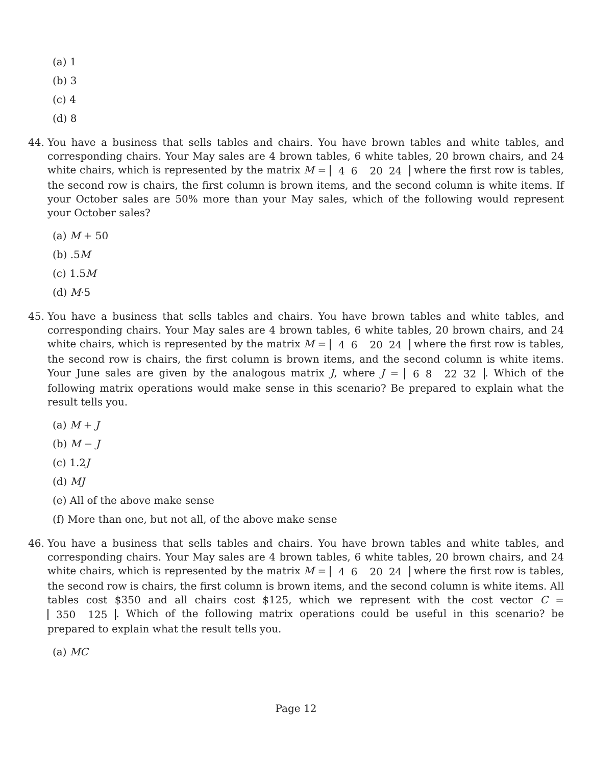(a) 1
(b) 3
(c) 4
(d) 8
44. You have a business that sells tables and chairs. You have brown tables and white tables, and corresponding chairs. Your May sales are 4 brown tables, 6 white tables, 20 brown chairs, and 24 white chairs, which is represented by the matrix M = 4
6 20
24 where the first row is tables, the second row is chairs, the first column is brown items, and the second column is white items. If your October sales are 50% more than your May sales, which of the following would represent your October sales?
(a) M + 50
(b) .5M
(c) 1.5M
(d) M·5
45. You have a business that sells tables and chairs. You have brown tables and white tables, and corresponding chairs. Your May sales are 4 brown tables, 6 white tables, 20 brown chairs, and 24 white chairs, which is represented by the matrix M = 4
6 20
24 where the first row is tables, the second row is chairs, the first column is brown items, and the second column is white items. Your June sales are given by the analogous matrix J, where J = 6
8 22
32. Which of the following matrix operations would make sense in this scenario? Be prepared to explain what the result tells you.
(a) M + J
(b) M − J
(c) 1.2J
(d) MJ
(e) All of the above make sense
(f) More than one, but not all, of the above make sense
46. You have a business that sells tables and chairs. You have brown tables and white tables, and corresponding chairs. Your May sales are 4 brown tables, 6 white tables, 20 brown chairs, and 24 white chairs, which is represented by the matrix M = 4
6 20
24 where the first row is tables, the second row is chairs, the first column is brown items, and the second column is white items. All tables cost $350 and all chairs cost $125, which we represent with the cost vector C = 350 125. Which of the following matrix operations could be useful in this scenario? be prepared to explain what the result tells you.
(a) MC
Page 12